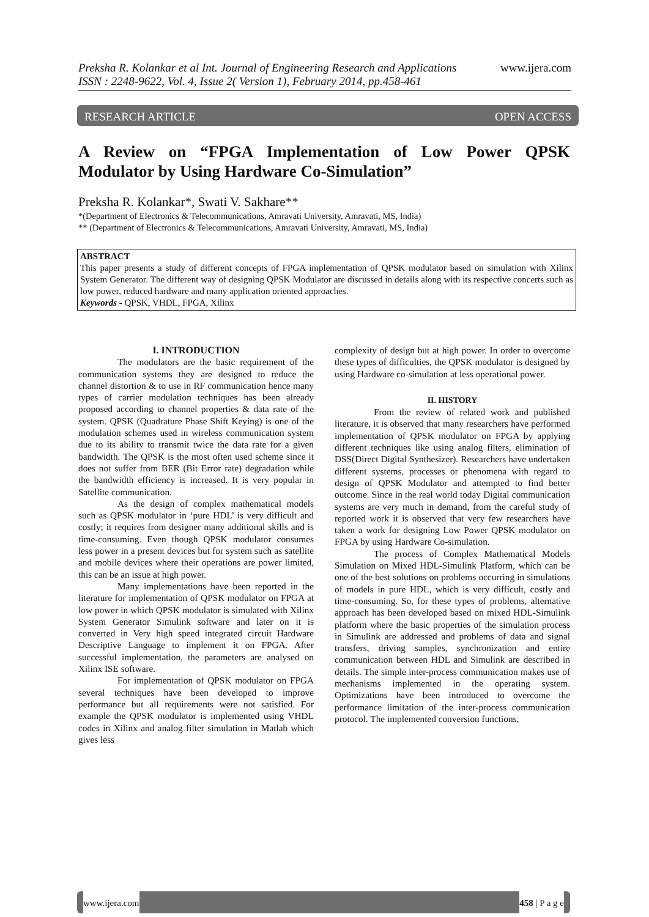www.ijera.com Preksha R. Kolankar et al Int. Journal of Engineering Research and Applications
ISSN : 2248-9622, Vol. 4, Issue 2( Version 1), February 2014, pp.458-461
RESEARCH ARTICLE OPEN ACCESS
A Review on “FPGA Implementation of Low Power QPSK Modulator by Using Hardware Co-Simulation”
Preksha R. Kolankar*, Swati V. Sakhare**
*(Department of Electronics & Telecommunications, Amravati University, Amravati, MS, India)
** (Department of Electronics & Telecommunications, Amravati University, Amravati, MS, India)
ABSTRACT
This paper presents a study of different concepts of FPGA implementation of QPSK modulator based on simulation with Xilinx System Generator. The different way of designing QPSK Modulator are discussed in details along with its respective concerts such as low power, reduced hardware and many application oriented approaches.
Keywords - QPSK, VHDL, FPGA, Xilinx
I. INTRODUCTION
The modulators are the basic requirement of the communication systems they are designed to reduce the channel distortion & to use in RF communication hence many types of carrier modulation techniques has been already proposed according to channel properties & data rate of the system. QPSK (Quadrature Phase Shift Keying) is one of the modulation schemes used in wireless communication system due to its ability to transmit twice the data rate for a given bandwidth. The QPSK is the most often used scheme since it does not suffer from BER (Bit Error rate) degradation while the bandwidth efficiency is increased. It is very popular in Satellite communication.
As the design of complex mathematical models such as QPSK modulator in ‘pure HDL’ is very difficult and costly; it requires from designer many additional skills and is time-consuming. Even though QPSK modulator consumes less power in a present devices but for system such as satellite and mobile devices where their operations are power limited, this can be an issue at high power.
Many implementations have been reported in the literature for implementation of QPSK modulator on FPGA at low power in which QPSK modulator is simulated with Xilinx System Generator Simulink software and later on it is converted in Very high speed integrated circuit Hardware Descriptive Language to implement it on FPGA. After successful implementation, the parameters are analysed on Xilinx ISE software.
For implementation of QPSK modulator on FPGA several techniques have been developed to improve performance but all requirements were not satisfied. For example the QPSK modulator is implemented using VHDL codes in Xilinx and analog filter simulation in Matlab which gives less
complexity of design but at high power. In order to overcome these types of difficulties, the QPSK modulator is designed by using Hardware co-simulation at less operational power.
II. HISTORY
From the review of related work and published literature, it is observed that many researchers have performed implementation of QPSK modulator on FPGA by applying different techniques like using analog filters, elimination of DSS(Direct Digital Synthesizer). Researchers have undertaken different systems, processes or phenomena with regard to design of QPSK Modulator and attempted to find better outcome. Since in the real world today Digital communication systems are very much in demand, from the careful study of reported work it is observed that very few researchers have taken a work for designing Low Power QPSK modulator on FPGA by using Hardware Co-simulation.
The process of Complex Mathematical Models Simulation on Mixed HDL-Simulink Platform, which can be one of the best solutions on problems occurring in simulations of models in pure HDL, which is very difficult, costly and time-consuming. So, for these types of problems, alternative approach has been developed based on mixed HDL-Simulink platform where the basic properties of the simulation process in Simulink are addressed and problems of data and signal transfers, driving samples, synchronization and entire communication between HDL and Simulink are described in details. The simple inter-process communication makes use of mechanisms implemented in the operating system. Optimizations have been introduced to overcome the performance limitation of the inter-process communication protocol. The implemented conversion functions,
www.ijera.com 458 | P a g e